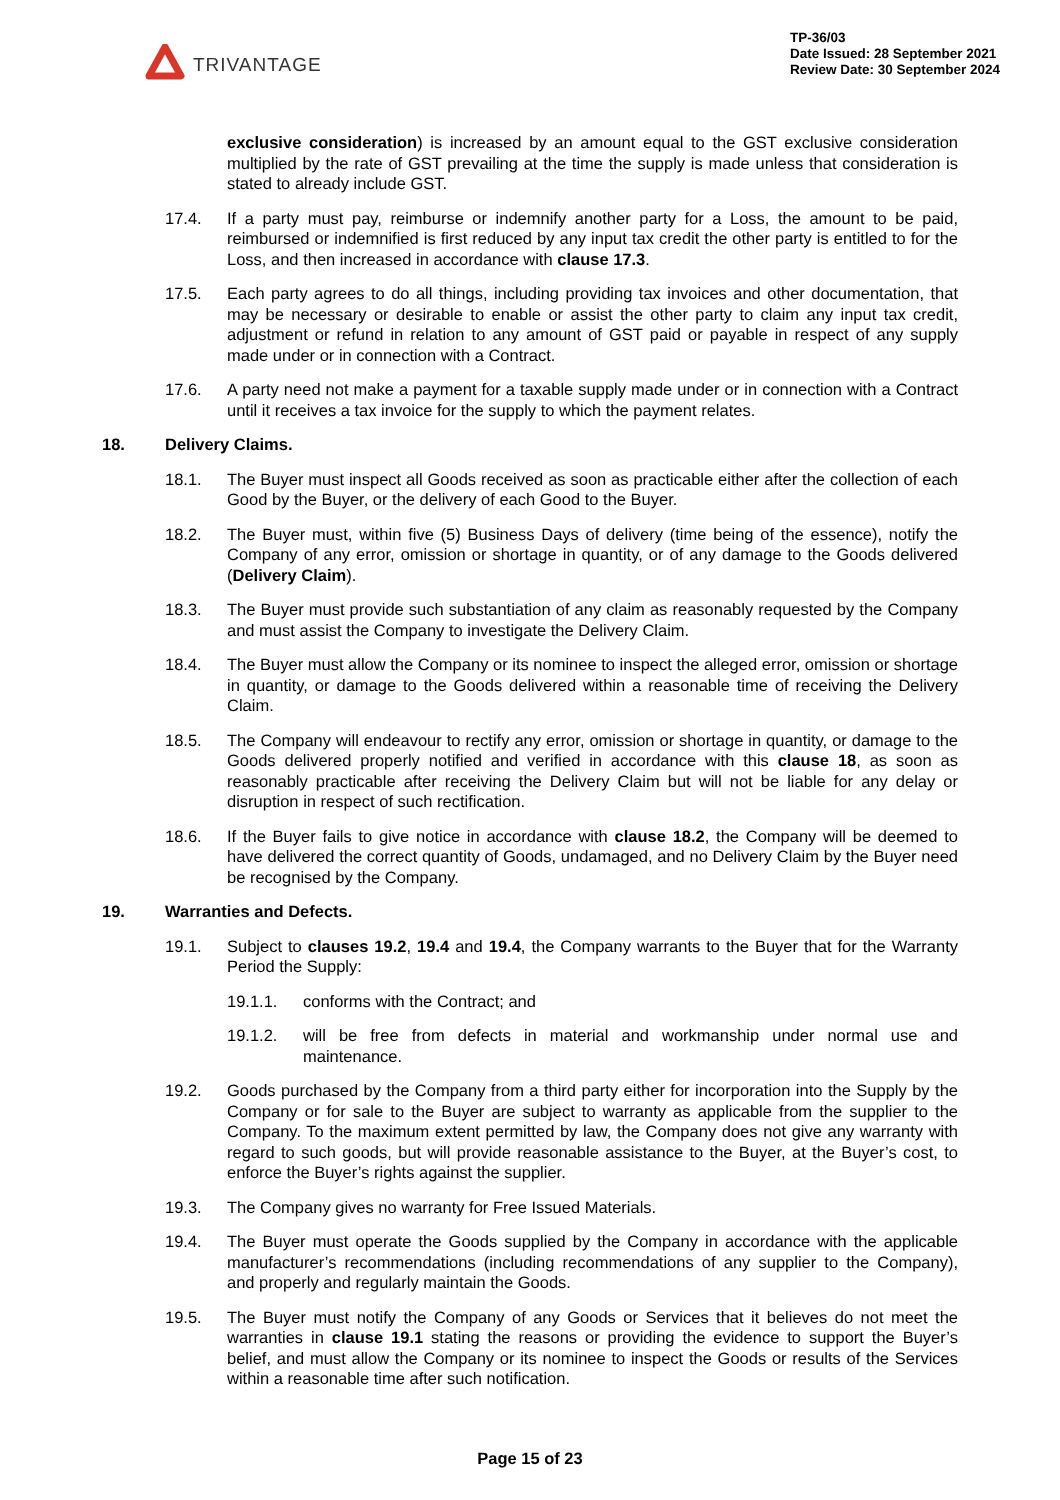TRIVANTAGE
TP-36/03
Date Issued: 28 September 2021
Review Date: 30 September 2024
exclusive consideration) is increased by an amount equal to the GST exclusive consideration multiplied by the rate of GST prevailing at the time the supply is made unless that consideration is stated to already include GST.
17.4. If a party must pay, reimburse or indemnify another party for a Loss, the amount to be paid, reimbursed or indemnified is first reduced by any input tax credit the other party is entitled to for the Loss, and then increased in accordance with clause 17.3.
17.5. Each party agrees to do all things, including providing tax invoices and other documentation, that may be necessary or desirable to enable or assist the other party to claim any input tax credit, adjustment or refund in relation to any amount of GST paid or payable in respect of any supply made under or in connection with a Contract.
17.6. A party need not make a payment for a taxable supply made under or in connection with a Contract until it receives a tax invoice for the supply to which the payment relates.
18. Delivery Claims.
18.1. The Buyer must inspect all Goods received as soon as practicable either after the collection of each Good by the Buyer, or the delivery of each Good to the Buyer.
18.2. The Buyer must, within five (5) Business Days of delivery (time being of the essence), notify the Company of any error, omission or shortage in quantity, or of any damage to the Goods delivered (Delivery Claim).
18.3. The Buyer must provide such substantiation of any claim as reasonably requested by the Company and must assist the Company to investigate the Delivery Claim.
18.4. The Buyer must allow the Company or its nominee to inspect the alleged error, omission or shortage in quantity, or damage to the Goods delivered within a reasonable time of receiving the Delivery Claim.
18.5. The Company will endeavour to rectify any error, omission or shortage in quantity, or damage to the Goods delivered properly notified and verified in accordance with this clause 18, as soon as reasonably practicable after receiving the Delivery Claim but will not be liable for any delay or disruption in respect of such rectification.
18.6. If the Buyer fails to give notice in accordance with clause 18.2, the Company will be deemed to have delivered the correct quantity of Goods, undamaged, and no Delivery Claim by the Buyer need be recognised by the Company.
19. Warranties and Defects.
19.1. Subject to clauses 19.2, 19.4 and 19.4, the Company warrants to the Buyer that for the Warranty Period the Supply:
19.1.1. conforms with the Contract; and
19.1.2. will be free from defects in material and workmanship under normal use and maintenance.
19.2. Goods purchased by the Company from a third party either for incorporation into the Supply by the Company or for sale to the Buyer are subject to warranty as applicable from the supplier to the Company. To the maximum extent permitted by law, the Company does not give any warranty with regard to such goods, but will provide reasonable assistance to the Buyer, at the Buyer’s cost, to enforce the Buyer’s rights against the supplier.
19.3. The Company gives no warranty for Free Issued Materials.
19.4. The Buyer must operate the Goods supplied by the Company in accordance with the applicable manufacturer’s recommendations (including recommendations of any supplier to the Company), and properly and regularly maintain the Goods.
19.5. The Buyer must notify the Company of any Goods or Services that it believes do not meet the warranties in clause 19.1 stating the reasons or providing the evidence to support the Buyer’s belief, and must allow the Company or its nominee to inspect the Goods or results of the Services within a reasonable time after such notification.
Page 15 of 23